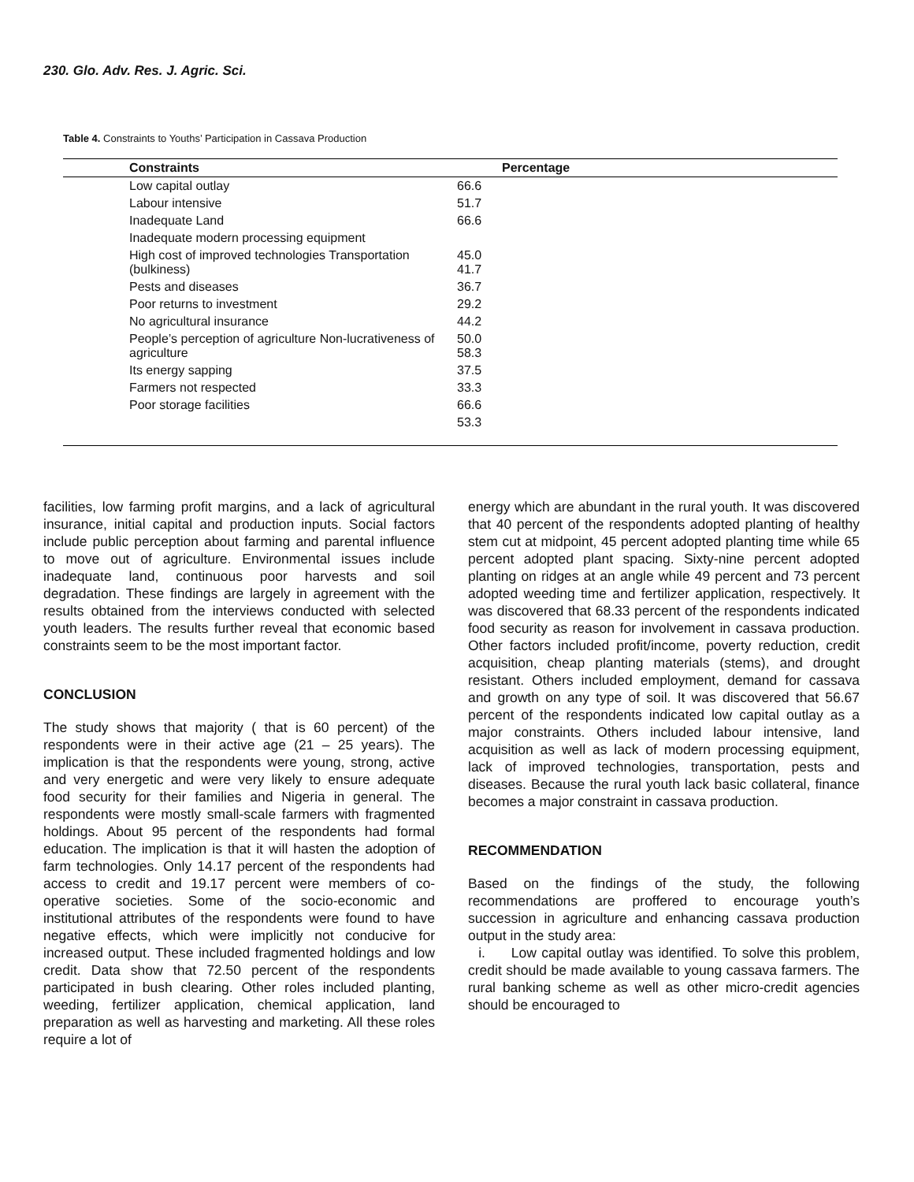230. Glo. Adv. Res. J. Agric. Sci.
Table 4. Constraints to Youths’ Participation in Cassava Production
| Constraints | Percentage |
| --- | --- |
| Low capital outlay | 66.6 |
| Labour intensive | 51.7 |
| Inadequate Land | 66.6 |
| Inadequate modern processing equipment | |
| High cost of improved technologies Transportation (bulkiness) | 45.0 41.7 |
| Pests and diseases | 36.7 |
| Poor returns to investment | 29.2 |
| No agricultural insurance | 44.2 |
| People’s perception of agriculture Non-lucrativeness of agriculture | 50.0 58.3 |
| Its energy sapping | 37.5 |
| Farmers not respected | 33.3 |
| Poor storage facilities | 66.6 |
| | 53.3 |
facilities, low farming profit margins, and a lack of agricultural insurance, initial capital and production inputs. Social factors include public perception about farming and parental influence to move out of agriculture. Environmental issues include inadequate land, continuous poor harvests and soil degradation. These findings are largely in agreement with the results obtained from the interviews conducted with selected youth leaders. The results further reveal that economic based constraints seem to be the most important factor.
CONCLUSION
The study shows that majority ( that is 60 percent) of the respondents were in their active age (21 – 25 years). The implication is that the respondents were young, strong, active and very energetic and were very likely to ensure adequate food security for their families and Nigeria in general. The respondents were mostly small-scale farmers with fragmented holdings. About 95 percent of the respondents had formal education. The implication is that it will hasten the adoption of farm technologies. Only 14.17 percent of the respondents had access to credit and 19.17 percent were members of co-operative societies. Some of the socio-economic and institutional attributes of the respondents were found to have negative effects, which were implicitly not conducive for increased output. These included fragmented holdings and low credit. Data show that 72.50 percent of the respondents participated in bush clearing. Other roles included planting, weeding, fertilizer application, chemical application, land preparation as well as harvesting and marketing. All these roles require a lot of
energy which are abundant in the rural youth. It was discovered that 40 percent of the respondents adopted planting of healthy stem cut at midpoint, 45 percent adopted planting time while 65 percent adopted plant spacing. Sixty-nine percent adopted planting on ridges at an angle while 49 percent and 73 percent adopted weeding time and fertilizer application, respectively. It was discovered that 68.33 percent of the respondents indicated food security as reason for involvement in cassava production. Other factors included profit/income, poverty reduction, credit acquisition, cheap planting materials (stems), and drought resistant. Others included employment, demand for cassava and growth on any type of soil. It was discovered that 56.67 percent of the respondents indicated low capital outlay as a major constraints. Others included labour intensive, land acquisition as well as lack of modern processing equipment, lack of improved technologies, transportation, pests and diseases. Because the rural youth lack basic collateral, finance becomes a major constraint in cassava production.
RECOMMENDATION
Based on the findings of the study, the following recommendations are proffered to encourage youth’s succession in agriculture and enhancing cassava production output in the study area:
i. Low capital outlay was identified. To solve this problem, credit should be made available to young cassava farmers. The rural banking scheme as well as other micro-credit agencies should be encouraged to